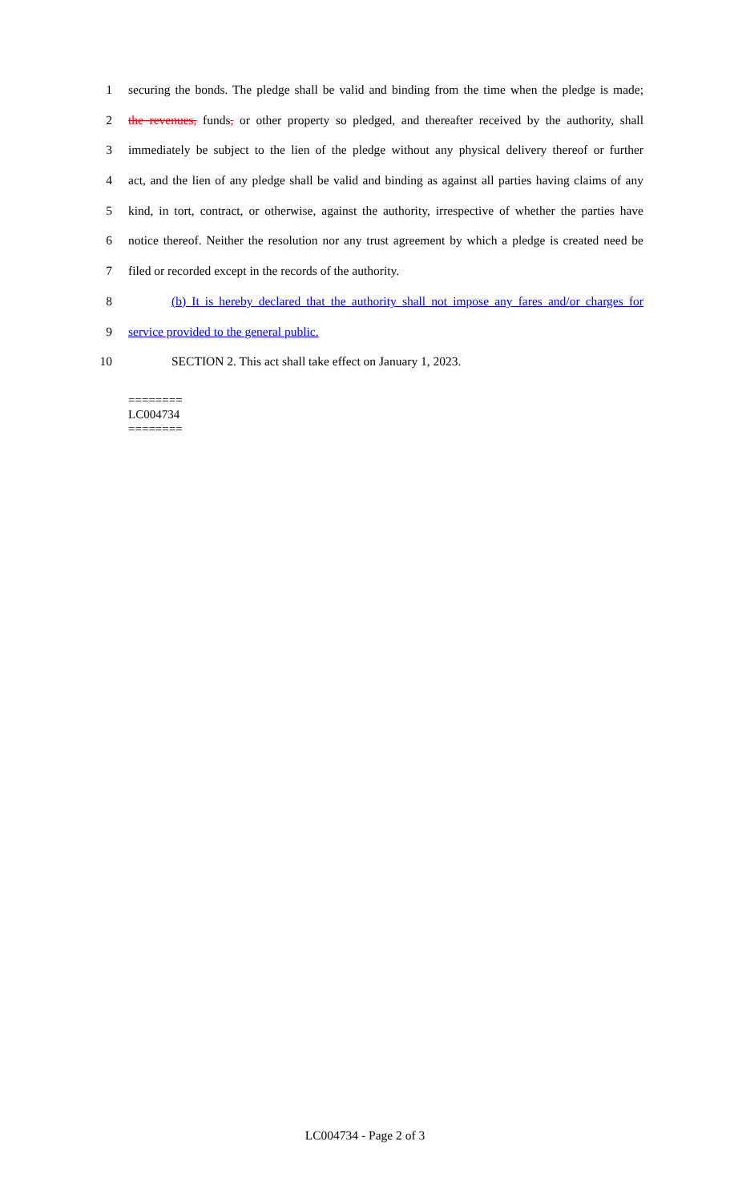1 securing the bonds. The pledge shall be valid and binding from the time when the pledge is made;
2 the revenues, funds, or other property so pledged, and thereafter received by the authority, shall
3 immediately be subject to the lien of the pledge without any physical delivery thereof or further
4 act, and the lien of any pledge shall be valid and binding as against all parties having claims of any
5 kind, in tort, contract, or otherwise, against the authority, irrespective of whether the parties have
6 notice thereof. Neither the resolution nor any trust agreement by which a pledge is created need be
7 filed or recorded except in the records of the authority.
8 (b) It is hereby declared that the authority shall not impose any fares and/or charges for
9 service provided to the general public.
10 SECTION 2. This act shall take effect on January 1, 2023.
========
LC004734
========
LC004734 - Page 2 of 3